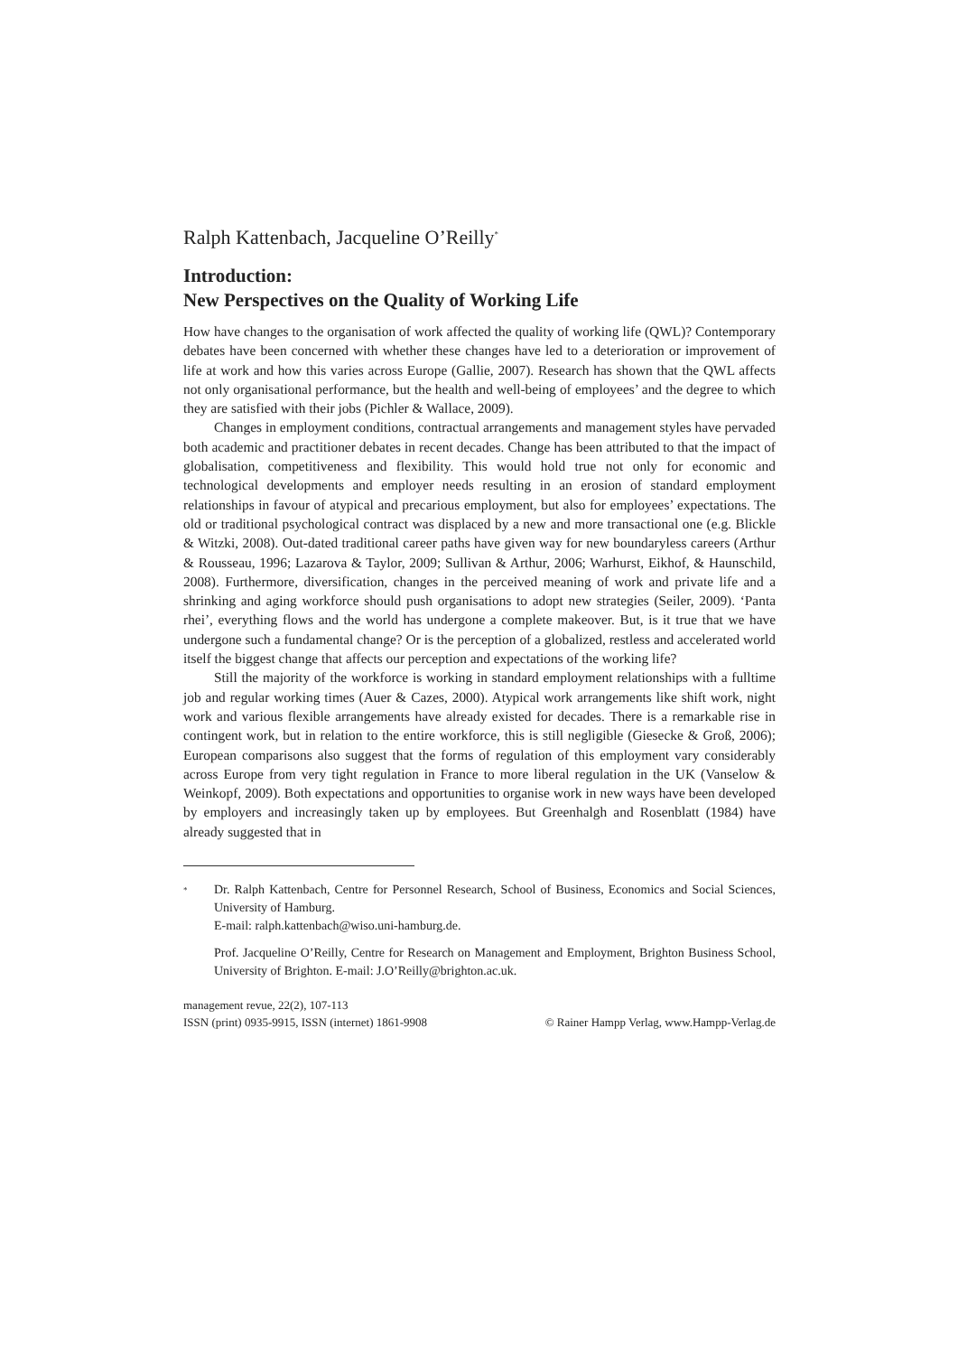Ralph Kattenbach, Jacqueline O’Reilly<sup>*</sup>
Introduction:
New Perspectives on the Quality of Working Life
How have changes to the organisation of work affected the quality of working life (QWL)? Contemporary debates have been concerned with whether these changes have led to a deterioration or improvement of life at work and how this varies across Europe (Gallie, 2007). Research has shown that the QWL affects not only organisational performance, but the health and well-being of employees’ and the degree to which they are satisfied with their jobs (Pichler & Wallace, 2009).
Changes in employment conditions, contractual arrangements and management styles have pervaded both academic and practitioner debates in recent decades. Change has been attributed to that the impact of globalisation, competitiveness and flexibility. This would hold true not only for economic and technological developments and employer needs resulting in an erosion of standard employment relationships in favour of atypical and precarious employment, but also for employees’ expectations. The old or traditional psychological contract was displaced by a new and more transactional one (e.g. Blickle & Witzki, 2008). Out-dated traditional career paths have given way for new boundaryless careers (Arthur & Rousseau, 1996; Lazarova & Taylor, 2009; Sullivan & Arthur, 2006; Warhurst, Eikhof, & Haunschild, 2008). Furthermore, diversification, changes in the perceived meaning of work and private life and a shrinking and aging workforce should push organisations to adopt new strategies (Seiler, 2009). ‘Panta rhei’, everything flows and the world has undergone a complete makeover. But, is it true that we have undergone such a fundamental change? Or is the perception of a globalized, restless and accelerated world itself the biggest change that affects our perception and expectations of the working life?
Still the majority of the workforce is working in standard employment relationships with a fulltime job and regular working times (Auer & Cazes, 2000). Atypical work arrangements like shift work, night work and various flexible arrangements have already existed for decades. There is a remarkable rise in contingent work, but in relation to the entire workforce, this is still negligible (Giesecke & Groß, 2006); European comparisons also suggest that the forms of regulation of this employment vary considerably across Europe from very tight regulation in France to more liberal regulation in the UK (Vanselow & Weinkopf, 2009). Both expectations and opportunities to organise work in new ways have been developed by employers and increasingly taken up by employees. But Greenhalgh and Rosenblatt (1984) have already suggested that in
*
Dr. Ralph Kattenbach, Centre for Personnel Research, School of Business, Economics and Social Sciences, University of Hamburg.
E-mail: ralph.kattenbach@wiso.uni-hamburg.de.
Prof. Jacqueline O’Reilly, Centre for Research on Management and Employment, Brighton Business School, University of Brighton. E-mail: J.O’Reilly@brighton.ac.uk.
management revue, 22(2), 107-113
ISSN (print) 0935-9915, ISSN (internet) 1861-9908 © Rainer Hampp Verlag, www.Hampp-Verlag.de